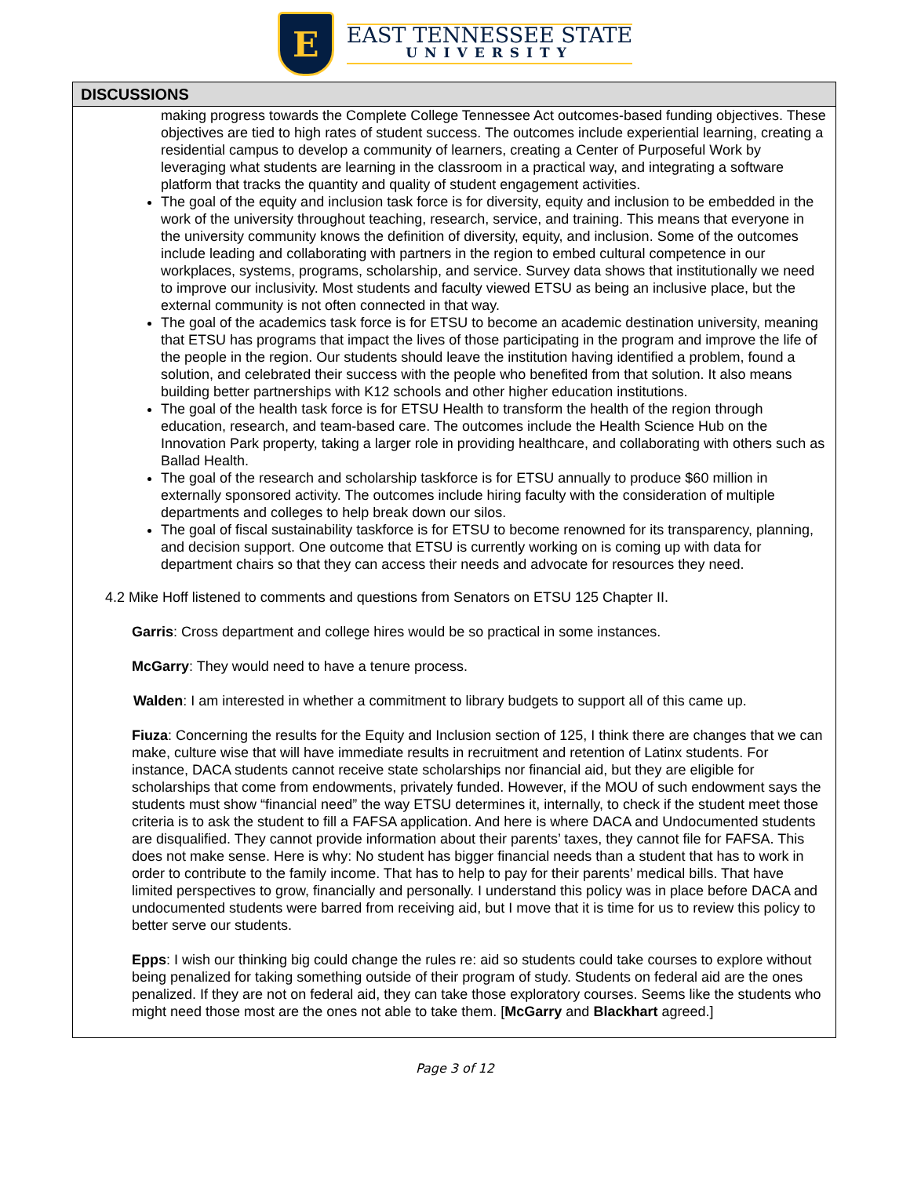E
EAST TENNESSEE STATE
UNIVERSITY
DISCUSSIONS
making progress towards the Complete College Tennessee Act outcomes-based funding objectives. These objectives are tied to high rates of student success. The outcomes include experiential learning, creating a residential campus to develop a community of learners, creating a Center of Purposeful Work by leveraging what students are learning in the classroom in a practical way, and integrating a software platform that tracks the quantity and quality of student engagement activities.
The goal of the equity and inclusion task force is for diversity, equity and inclusion to be embedded in the work of the university throughout teaching, research, service, and training. This means that everyone in the university community knows the definition of diversity, equity, and inclusion. Some of the outcomes include leading and collaborating with partners in the region to embed cultural competence in our workplaces, systems, programs, scholarship, and service. Survey data shows that institutionally we need to improve our inclusivity. Most students and faculty viewed ETSU as being an inclusive place, but the external community is not often connected in that way.
The goal of the academics task force is for ETSU to become an academic destination university, meaning that ETSU has programs that impact the lives of those participating in the program and improve the life of the people in the region. Our students should leave the institution having identified a problem, found a solution, and celebrated their success with the people who benefited from that solution. It also means building better partnerships with K12 schools and other higher education institutions.
The goal of the health task force is for ETSU Health to transform the health of the region through education, research, and team-based care. The outcomes include the Health Science Hub on the Innovation Park property, taking a larger role in providing healthcare, and collaborating with others such as Ballad Health.
The goal of the research and scholarship taskforce is for ETSU annually to produce $60 million in externally sponsored activity. The outcomes include hiring faculty with the consideration of multiple departments and colleges to help break down our silos.
The goal of fiscal sustainability taskforce is for ETSU to become renowned for its transparency, planning, and decision support. One outcome that ETSU is currently working on is coming up with data for department chairs so that they can access their needs and advocate for resources they need.
4.2 Mike Hoff listened to comments and questions from Senators on ETSU 125 Chapter II.
Garris: Cross department and college hires would be so practical in some instances.
McGarry: They would need to have a tenure process.
Walden: I am interested in whether a commitment to library budgets to support all of this came up.
Fiuza: Concerning the results for the Equity and Inclusion section of 125, I think there are changes that we can make, culture wise that will have immediate results in recruitment and retention of Latinx students. For instance, DACA students cannot receive state scholarships nor financial aid, but they are eligible for scholarships that come from endowments, privately funded. However, if the MOU of such endowment says the students must show “financial need” the way ETSU determines it, internally, to check if the student meet those criteria is to ask the student to fill a FAFSA application. And here is where DACA and Undocumented students are disqualified. They cannot provide information about their parents’ taxes, they cannot file for FAFSA. This does not make sense. Here is why: No student has bigger financial needs than a student that has to work in order to contribute to the family income. That has to help to pay for their parents’ medical bills. That have limited perspectives to grow, financially and personally. I understand this policy was in place before DACA and undocumented students were barred from receiving aid, but I move that it is time for us to review this policy to better serve our students.
Epps: I wish our thinking big could change the rules re: aid so students could take courses to explore without being penalized for taking something outside of their program of study. Students on federal aid are the ones penalized. If they are not on federal aid, they can take those exploratory courses. Seems like the students who might need those most are the ones not able to take them. [McGarry and Blackhart agreed.]
Page 3 of 12